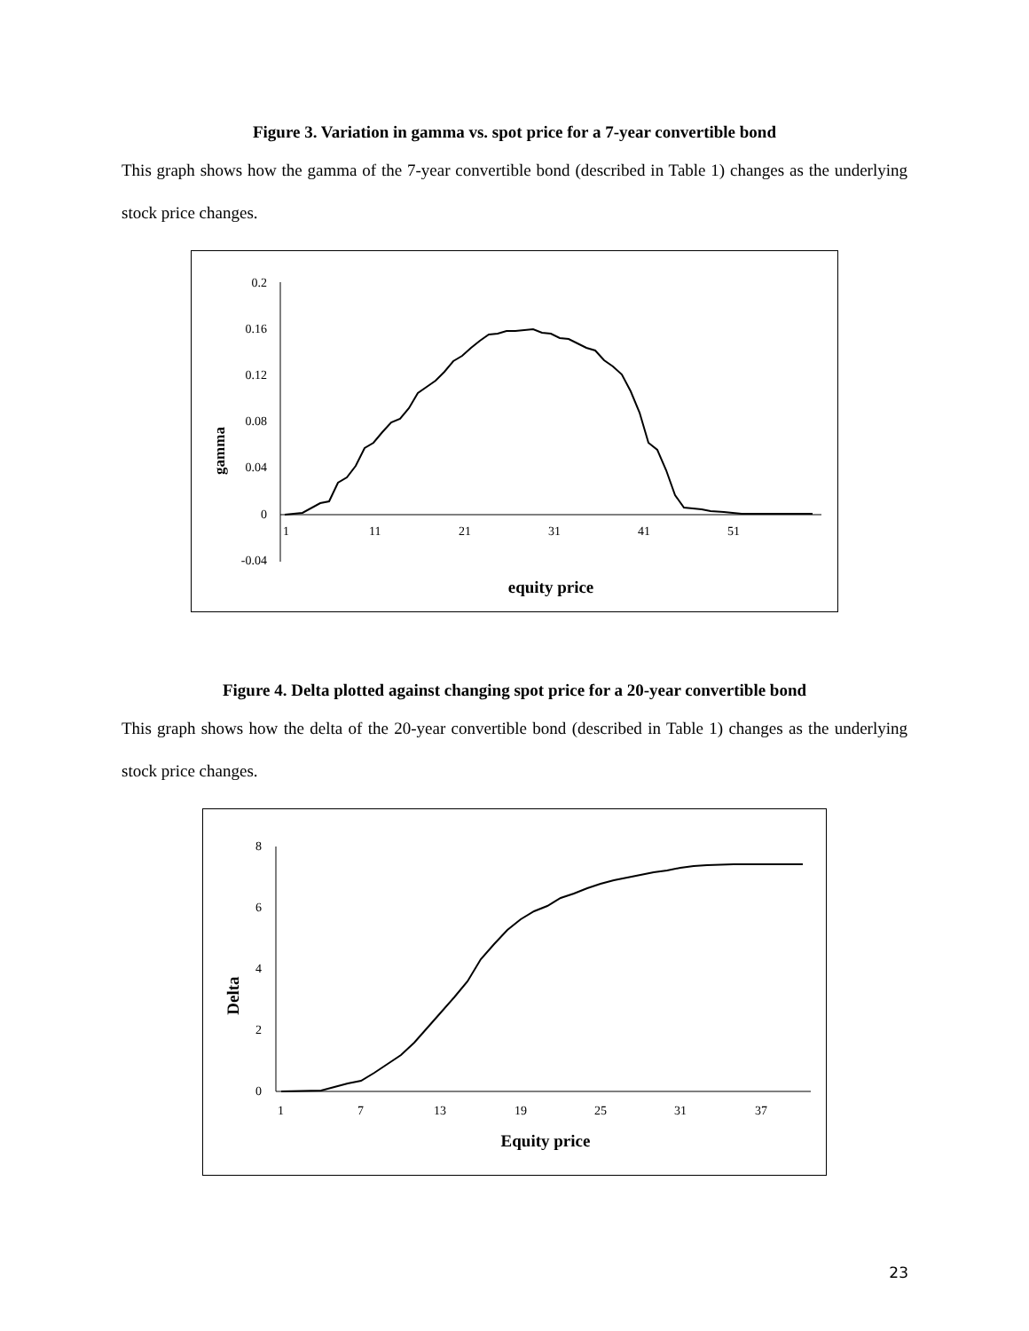Figure 3. Variation in gamma vs. spot price for a 7-year convertible bond
This graph shows how the gamma of the 7-year convertible bond (described in Table 1) changes as the underlying stock price changes.
0.2
0.16
0.12
0.08
0.04
0
-0.04
1
11
21
31
41
51
gamma
equity price
Figure 4. Delta plotted against changing spot price for a 20-year convertible bond
This graph shows how the delta of the 20-year convertible bond (described in Table 1) changes as the underlying stock price changes.
8
6
4
2
0
1
7
13
19
25
31
37
Delta
Equity price
23